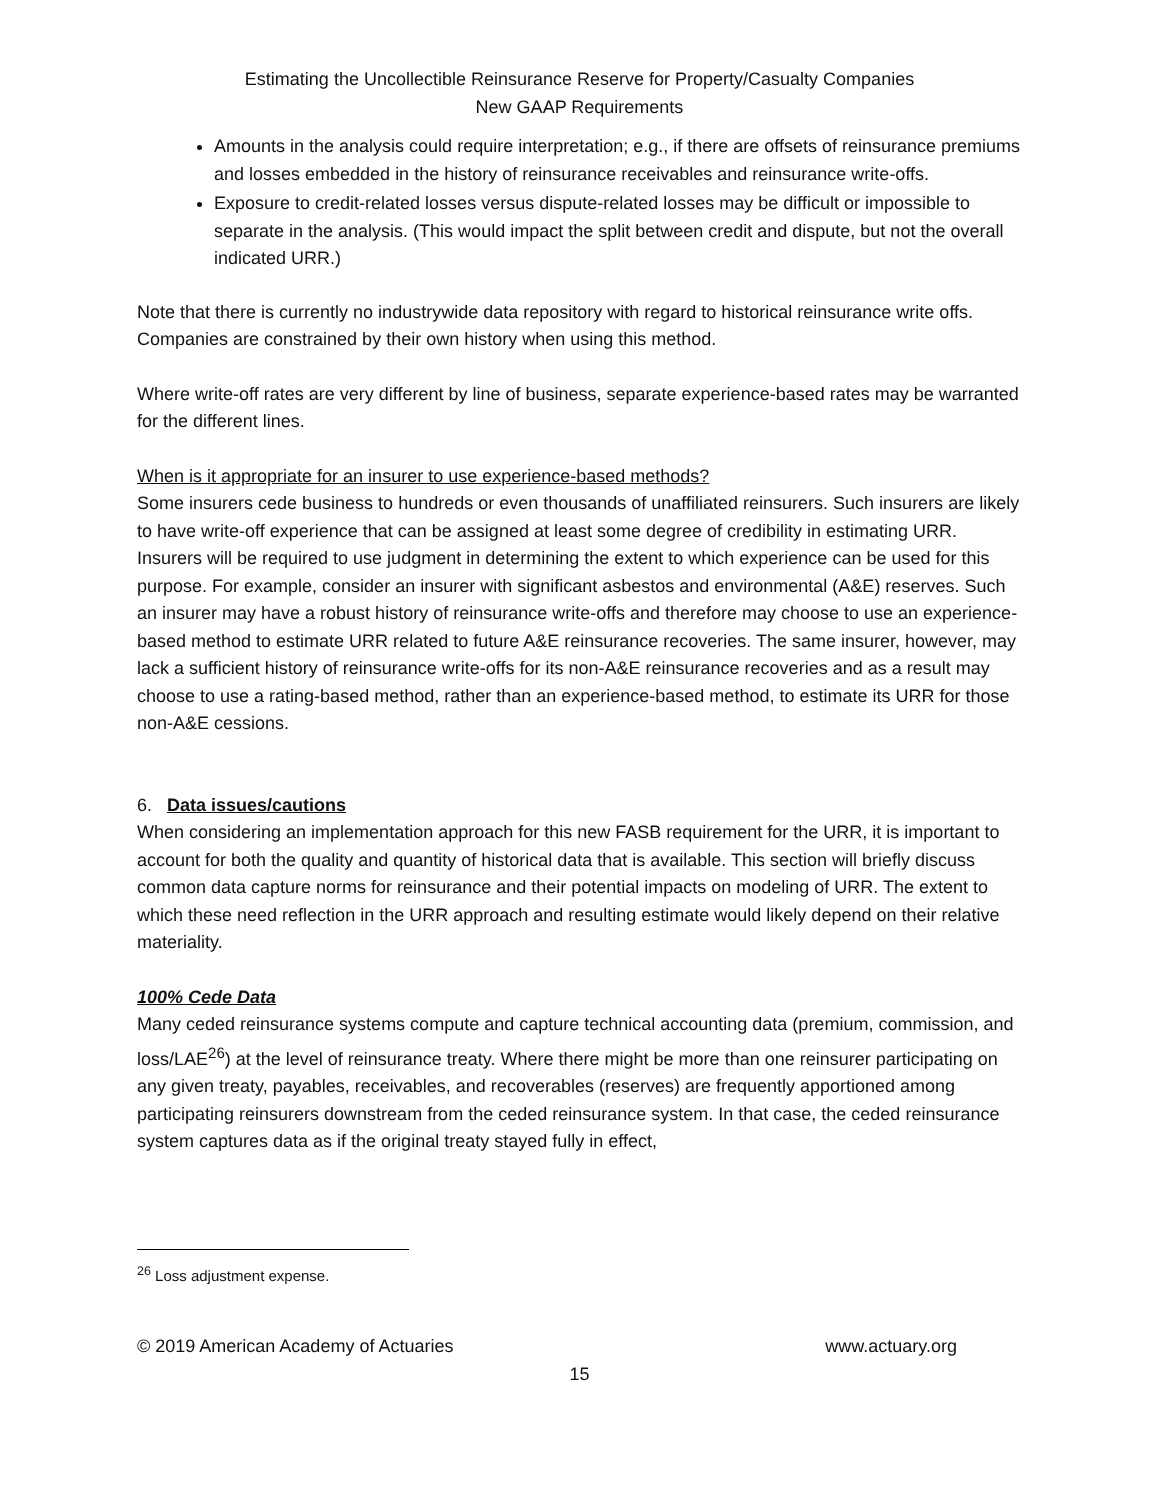Estimating the Uncollectible Reinsurance Reserve for Property/Casualty Companies
New GAAP Requirements
Amounts in the analysis could require interpretation; e.g., if there are offsets of reinsurance premiums and losses embedded in the history of reinsurance receivables and reinsurance write-offs.
Exposure to credit-related losses versus dispute-related losses may be difficult or impossible to separate in the analysis. (This would impact the split between credit and dispute, but not the overall indicated URR.)
Note that there is currently no industrywide data repository with regard to historical reinsurance write offs. Companies are constrained by their own history when using this method.
Where write-off rates are very different by line of business, separate experience-based rates may be warranted for the different lines.
When is it appropriate for an insurer to use experience-based methods?
Some insurers cede business to hundreds or even thousands of unaffiliated reinsurers. Such insurers are likely to have write-off experience that can be assigned at least some degree of credibility in estimating URR. Insurers will be required to use judgment in determining the extent to which experience can be used for this purpose. For example, consider an insurer with significant asbestos and environmental (A&E) reserves. Such an insurer may have a robust history of reinsurance write-offs and therefore may choose to use an experience-based method to estimate URR related to future A&E reinsurance recoveries. The same insurer, however, may lack a sufficient history of reinsurance write-offs for its non-A&E reinsurance recoveries and as a result may choose to use a rating-based method, rather than an experience-based method, to estimate its URR for those non-A&E cessions.
6. Data issues/cautions
When considering an implementation approach for this new FASB requirement for the URR, it is important to account for both the quality and quantity of historical data that is available. This section will briefly discuss common data capture norms for reinsurance and their potential impacts on modeling of URR. The extent to which these need reflection in the URR approach and resulting estimate would likely depend on their relative materiality.
100% Cede Data
Many ceded reinsurance systems compute and capture technical accounting data (premium, commission, and loss/LAE<sup>26</sup>) at the level of reinsurance treaty. Where there might be more than one reinsurer participating on any given treaty, payables, receivables, and recoverables (reserves) are frequently apportioned among participating reinsurers downstream from the ceded reinsurance system. In that case, the ceded reinsurance system captures data as if the original treaty stayed fully in effect,
<sup>26</sup> Loss adjustment expense.
© 2019 American Academy of Actuaries www.actuary.org
15